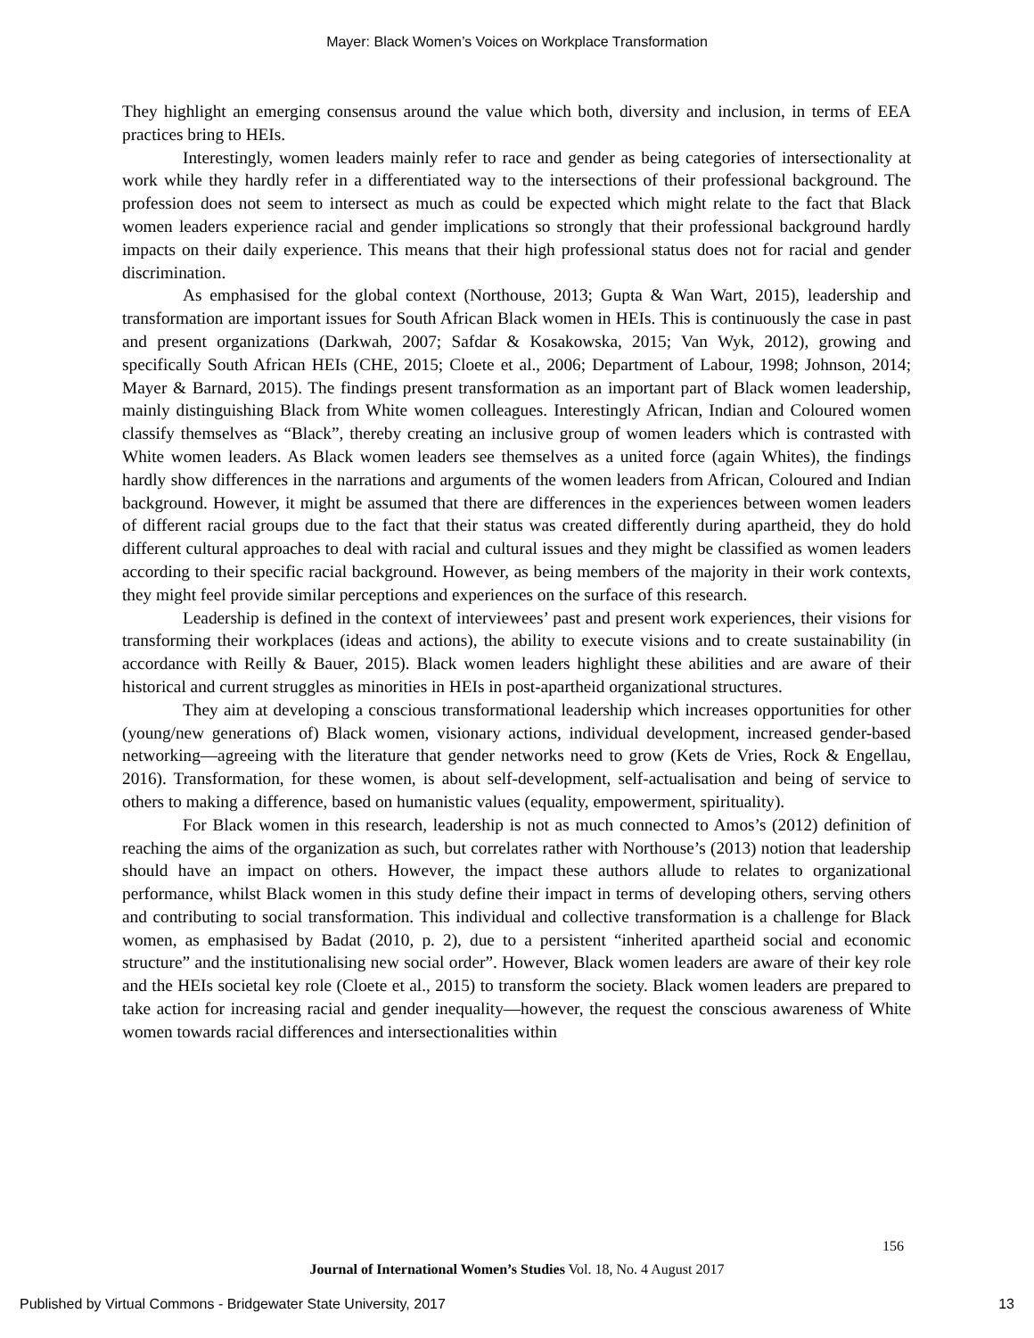Mayer: Black Women’s Voices on Workplace Transformation
They highlight an emerging consensus around the value which both, diversity and inclusion, in terms of EEA practices bring to HEIs.
Interestingly, women leaders mainly refer to race and gender as being categories of intersectionality at work while they hardly refer in a differentiated way to the intersections of their professional background. The profession does not seem to intersect as much as could be expected which might relate to the fact that Black women leaders experience racial and gender implications so strongly that their professional background hardly impacts on their daily experience. This means that their high professional status does not for racial and gender discrimination.
As emphasised for the global context (Northouse, 2013; Gupta & Wan Wart, 2015), leadership and transformation are important issues for South African Black women in HEIs. This is continuously the case in past and present organizations (Darkwah, 2007; Safdar & Kosakowska, 2015; Van Wyk, 2012), growing and specifically South African HEIs (CHE, 2015; Cloete et al., 2006; Department of Labour, 1998; Johnson, 2014; Mayer & Barnard, 2015). The findings present transformation as an important part of Black women leadership, mainly distinguishing Black from White women colleagues. Interestingly African, Indian and Coloured women classify themselves as “Black”, thereby creating an inclusive group of women leaders which is contrasted with White women leaders. As Black women leaders see themselves as a united force (again Whites), the findings hardly show differences in the narrations and arguments of the women leaders from African, Coloured and Indian background. However, it might be assumed that there are differences in the experiences between women leaders of different racial groups due to the fact that their status was created differently during apartheid, they do hold different cultural approaches to deal with racial and cultural issues and they might be classified as women leaders according to their specific racial background. However, as being members of the majority in their work contexts, they might feel provide similar perceptions and experiences on the surface of this research.
Leadership is defined in the context of interviewees’ past and present work experiences, their visions for transforming their workplaces (ideas and actions), the ability to execute visions and to create sustainability (in accordance with Reilly & Bauer, 2015). Black women leaders highlight these abilities and are aware of their historical and current struggles as minorities in HEIs in post-apartheid organizational structures.
They aim at developing a conscious transformational leadership which increases opportunities for other (young/new generations of) Black women, visionary actions, individual development, increased gender-based networking—agreeing with the literature that gender networks need to grow (Kets de Vries, Rock & Engellau, 2016). Transformation, for these women, is about self-development, self-actualisation and being of service to others to making a difference, based on humanistic values (equality, empowerment, spirituality).
For Black women in this research, leadership is not as much connected to Amos’s (2012) definition of reaching the aims of the organization as such, but correlates rather with Northouse’s (2013) notion that leadership should have an impact on others. However, the impact these authors allude to relates to organizational performance, whilst Black women in this study define their impact in terms of developing others, serving others and contributing to social transformation. This individual and collective transformation is a challenge for Black women, as emphasised by Badat (2010, p. 2), due to a persistent “inherited apartheid social and economic structure” and the institutionalising new social order”. However, Black women leaders are aware of their key role and the HEIs societal key role (Cloete et al., 2015) to transform the society. Black women leaders are prepared to take action for increasing racial and gender inequality—however, the request the conscious awareness of White women towards racial differences and intersectionalities within
156
Journal of International Women’s Studies Vol. 18, No. 4 August 2017
Published by Virtual Commons - Bridgewater State University, 2017 13